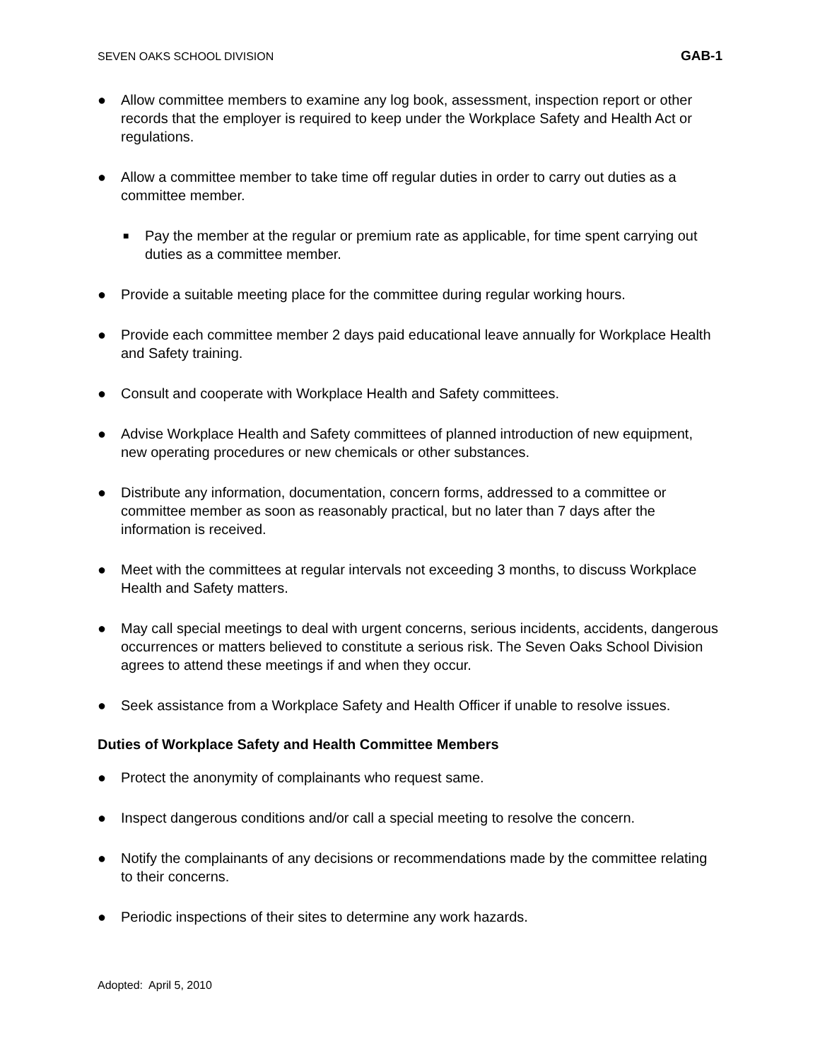SEVEN OAKS SCHOOL DIVISION GAB-1
● Allow committee members to examine any log book, assessment, inspection report or other records that the employer is required to keep under the Workplace Safety and Health Act or regulations.
● Allow a committee member to take time off regular duties in order to carry out duties as a committee member.
■ Pay the member at the regular or premium rate as applicable, for time spent carrying out duties as a committee member.
● Provide a suitable meeting place for the committee during regular working hours.
● Provide each committee member 2 days paid educational leave annually for Workplace Health and Safety training.
● Consult and cooperate with Workplace Health and Safety committees.
● Advise Workplace Health and Safety committees of planned introduction of new equipment, new operating procedures or new chemicals or other substances.
● Distribute any information, documentation, concern forms, addressed to a committee or committee member as soon as reasonably practical, but no later than 7 days after the information is received.
● Meet with the committees at regular intervals not exceeding 3 months, to discuss Workplace Health and Safety matters.
● May call special meetings to deal with urgent concerns, serious incidents, accidents, dangerous occurrences or matters believed to constitute a serious risk. The Seven Oaks School Division agrees to attend these meetings if and when they occur.
● Seek assistance from a Workplace Safety and Health Officer if unable to resolve issues.
Duties of Workplace Safety and Health Committee Members
● Protect the anonymity of complainants who request same.
● Inspect dangerous conditions and/or call a special meeting to resolve the concern.
● Notify the complainants of any decisions or recommendations made by the committee relating to their concerns.
● Periodic inspections of their sites to determine any work hazards.
Adopted: April 5, 2010